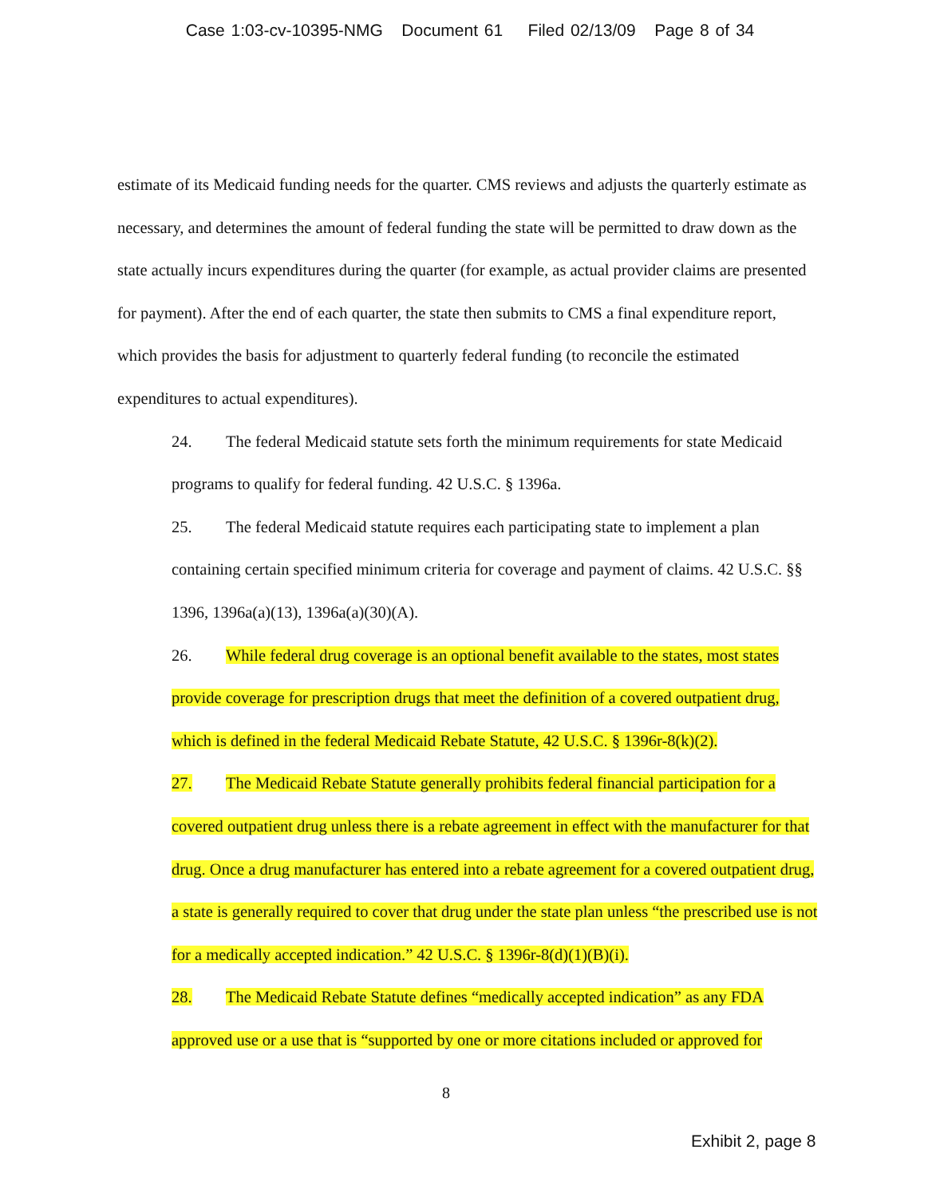Case 1:03-cv-10395-NMG Document 61 Filed 02/13/09 Page 8 of 34
estimate of its Medicaid funding needs for the quarter. CMS reviews and adjusts the quarterly estimate as necessary, and determines the amount of federal funding the state will be permitted to draw down as the state actually incurs expenditures during the quarter (for example, as actual provider claims are presented for payment). After the end of each quarter, the state then submits to CMS a final expenditure report, which provides the basis for adjustment to quarterly federal funding (to reconcile the estimated expenditures to actual expenditures).
24. The federal Medicaid statute sets forth the minimum requirements for state Medicaid programs to qualify for federal funding. 42 U.S.C. § 1396a.
25. The federal Medicaid statute requires each participating state to implement a plan containing certain specified minimum criteria for coverage and payment of claims. 42 U.S.C. §§ 1396, 1396a(a)(13), 1396a(a)(30)(A).
26. While federal drug coverage is an optional benefit available to the states, most states provide coverage for prescription drugs that meet the definition of a covered outpatient drug, which is defined in the federal Medicaid Rebate Statute, 42 U.S.C. § 1396r-8(k)(2).
27. The Medicaid Rebate Statute generally prohibits federal financial participation for a covered outpatient drug unless there is a rebate agreement in effect with the manufacturer for that drug. Once a drug manufacturer has entered into a rebate agreement for a covered outpatient drug, a state is generally required to cover that drug under the state plan unless “the prescribed use is not for a medically accepted indication.” 42 U.S.C. § 1396r-8(d)(1)(B)(i).
28. The Medicaid Rebate Statute defines “medically accepted indication” as any FDA approved use or a use that is “supported by one or more citations included or approved for
8
Exhibit 2, page 8